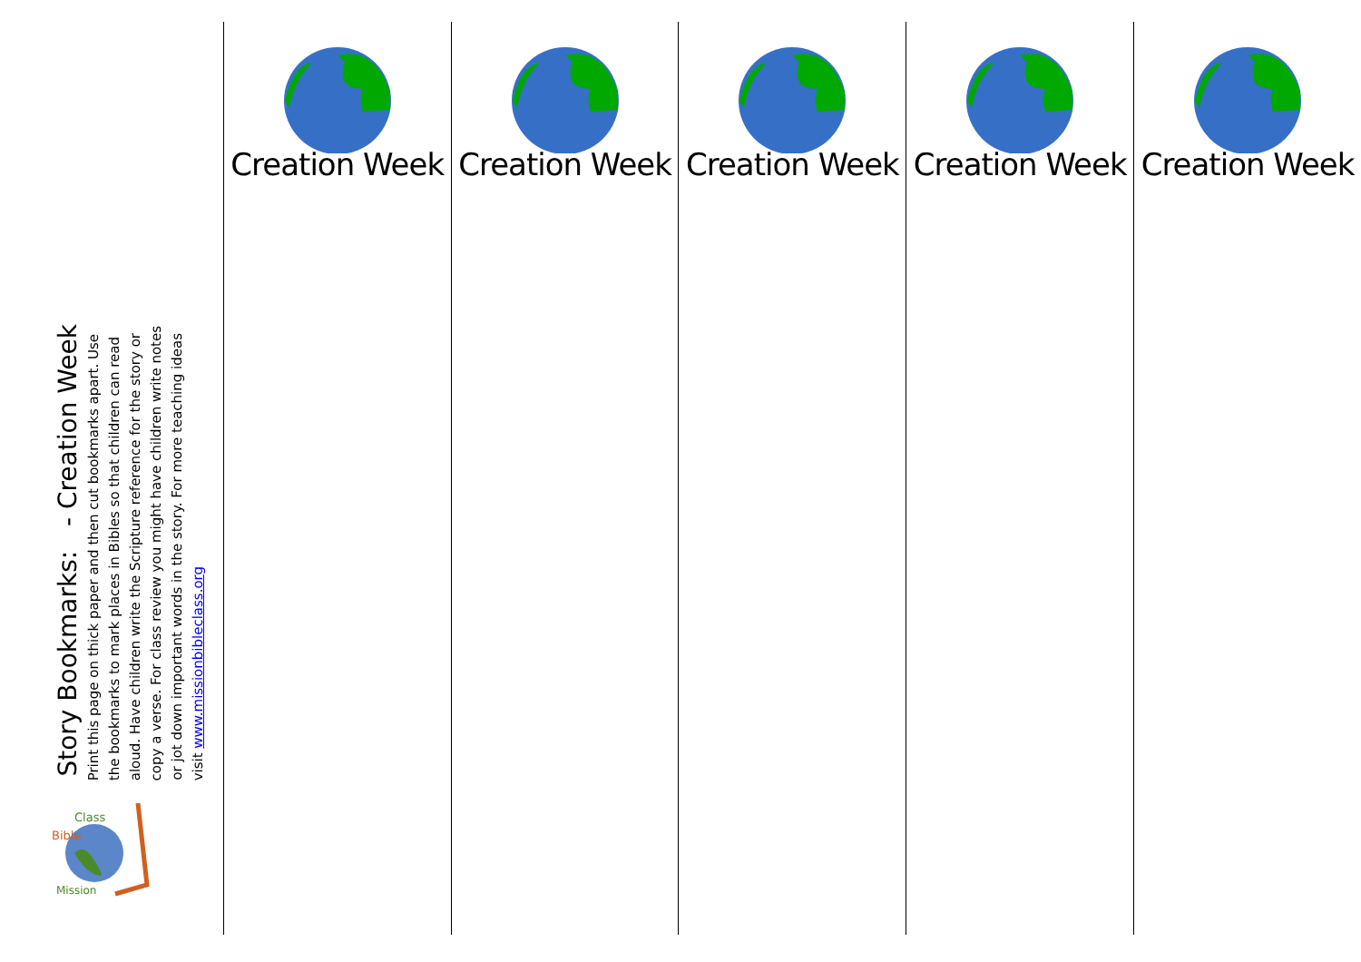Story Bookmarks: - Creation Week
Print this page on thick paper and then cut bookmarks apart. Use the bookmarks to mark places in Bibles so that children can read aloud. Have children write the Scripture reference for the story or copy a verse. For class review you might have children write notes or jot down important words in the story. For more teaching ideas visit www.missionbibleclass.org
Bible
Class
Mission
Creation Week Creation Week Creation Week Creation Week Creation Week